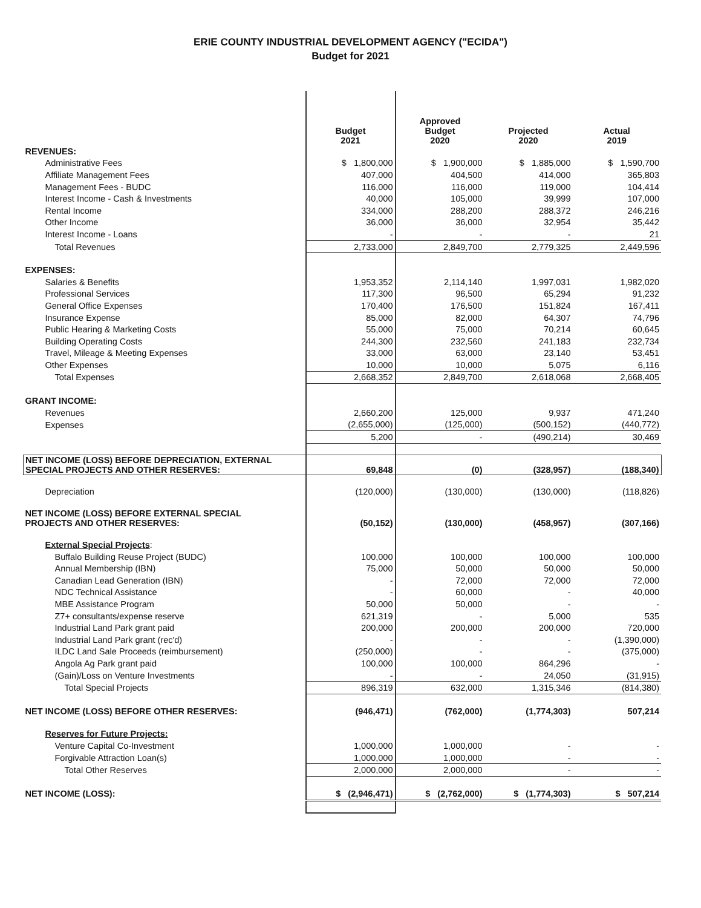ERIE COUNTY INDUSTRIAL DEVELOPMENT AGENCY ("ECIDA")
Budget for 2021
| | Budget 2021 | Approved Budget 2020 | Projected 2020 | Actual 2019 |
| --- | --- | --- | --- | --- |
| REVENUES: | | | | |
| Administrative Fees | $ 1,800,000 | $ 1,900,000 | $ 1,885,000 | $ 1,590,700 |
| Affiliate Management Fees | 407,000 | 404,500 | 414,000 | 365,803 |
| Management Fees - BUDC | 116,000 | 116,000 | 119,000 | 104,414 |
| Interest Income - Cash & Investments | 40,000 | 105,000 | 39,999 | 107,000 |
| Rental Income | 334,000 | 288,200 | 288,372 | 246,216 |
| Other Income | 36,000 | 36,000 | 32,954 | 35,442 |
| Interest Income - Loans | - | - | - | 21 |
| Total Revenues | 2,733,000 | 2,849,700 | 2,779,325 | 2,449,596 |
| EXPENSES: | | | | |
| Salaries & Benefits | 1,953,352 | 2,114,140 | 1,997,031 | 1,982,020 |
| Professional Services | 117,300 | 96,500 | 65,294 | 91,232 |
| General Office Expenses | 170,400 | 176,500 | 151,824 | 167,411 |
| Insurance Expense | 85,000 | 82,000 | 64,307 | 74,796 |
| Public Hearing & Marketing Costs | 55,000 | 75,000 | 70,214 | 60,645 |
| Building Operating Costs | 244,300 | 232,560 | 241,183 | 232,734 |
| Travel, Mileage & Meeting Expenses | 33,000 | 63,000 | 23,140 | 53,451 |
| Other Expenses | 10,000 | 10,000 | 5,075 | 6,116 |
| Total Expenses | 2,668,352 | 2,849,700 | 2,618,068 | 2,668,405 |
| GRANT INCOME: | | | | |
| Revenues | 2,660,200 | 125,000 | 9,937 | 471,240 |
| Expenses | (2,655,000) | (125,000) | (500,152) | (440,772) |
| | 5,200 | - | (490,214) | 30,469 |
| NET INCOME (LOSS) BEFORE DEPRECIATION, EXTERNAL SPECIAL PROJECTS AND OTHER RESERVES: | 69,848 | (0) | (328,957) | (188,340) |
| Depreciation | (120,000) | (130,000) | (130,000) | (118,826) |
| NET INCOME (LOSS) BEFORE EXTERNAL SPECIAL PROJECTS AND OTHER RESERVES: | (50,152) | (130,000) | (458,957) | (307,166) |
| External Special Projects : | | | | |
| Buffalo Building Reuse Project (BUDC) | 100,000 | 100,000 | 100,000 | 100,000 |
| Annual Membership (IBN) | 75,000 | 50,000 | 50,000 | 50,000 |
| Canadian Lead Generation (IBN) | - | 72,000 | 72,000 | 72,000 |
| NDC Technical Assistance | - | 60,000 | - | 40,000 |
| MBE Assistance Program | 50,000 | 50,000 | - | - |
| Z7+ consultants/expense reserve | 621,319 | - | 5,000 | 535 |
| Industrial Land Park grant paid | 200,000 | 200,000 | 200,000 | 720,000 |
| Industrial Land Park grant (rec'd) | - | - | - | (1,390,000) |
| ILDC Land Sale Proceeds (reimbursement) | (250,000) | - | - | (375,000) |
| Angola Ag Park grant paid | 100,000 | 100,000 | 864,296 | - |
| (Gain)/Loss on Venture Investments | - | - | 24,050 | (31,915) |
| Total Special Projects | 896,319 | 632,000 | 1,315,346 | (814,380) |
| NET INCOME (LOSS) BEFORE OTHER RESERVES: | (946,471) | (762,000) | (1,774,303) | 507,214 |
| Reserves for Future Projects: | | | | |
| Venture Capital Co-Investment | 1,000,000 | 1,000,000 | - | - |
| Forgivable Attraction Loan(s) | 1,000,000 | 1,000,000 | - | - |
| Total Other Reserves | 2,000,000 | 2,000,000 | - | - |
| NET INCOME (LOSS): | $ (2,946,471) | $ (2,762,000) | $ (1,774,303) | $ 507,214 |